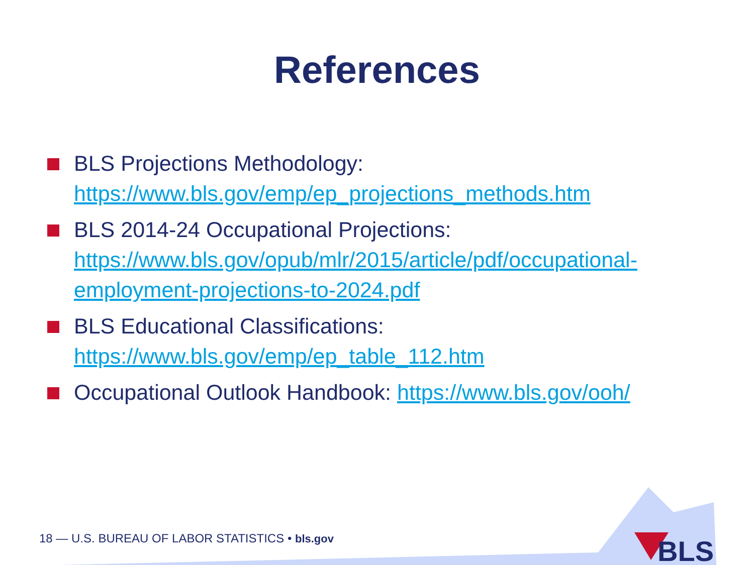References
BLS Projections Methodology:
https://www.bls.gov/emp/ep_projections_methods.htm
BLS 2014-24 Occupational Projections:
https://www.bls.gov/opub/mlr/2015/article/pdf/occupational-employment-projections-to-2024.pdf
BLS Educational Classifications:
https://www.bls.gov/emp/ep_table_112.htm
Occupational Outlook Handbook: https://www.bls.gov/ooh/
18 — U.S. BUREAU OF LABOR STATISTICS • bls.gov
BLS